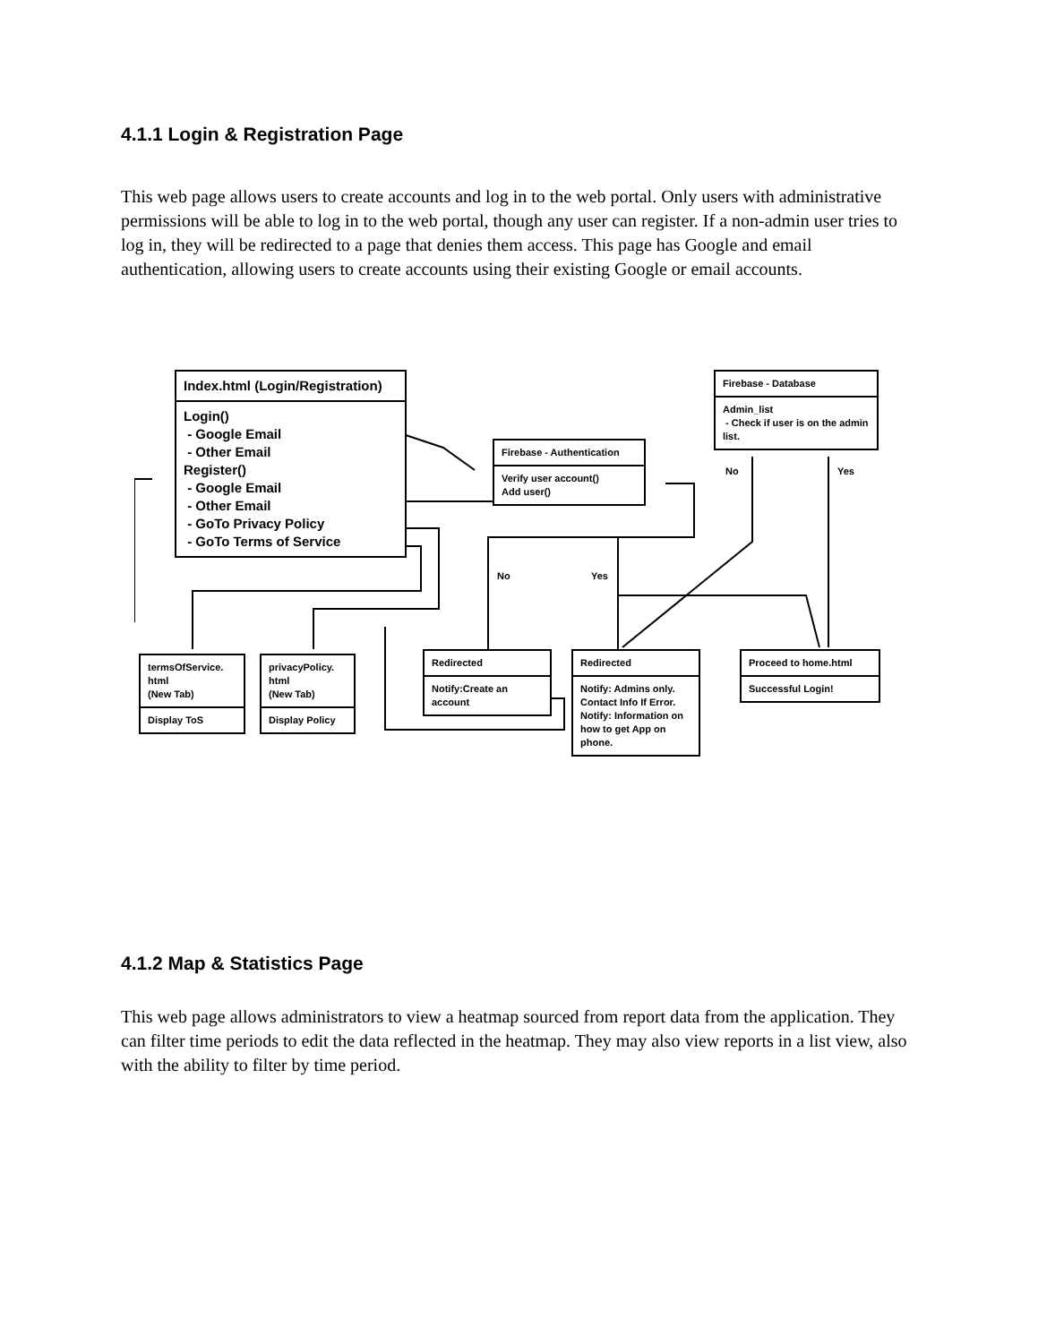4.1.1 Login & Registration Page
This web page allows users to create accounts and log in to the web portal. Only users with administrative permissions will be able to log in to the web portal, though any user can register. If a non-admin user tries to log in, they will be redirected to a page that denies them access. This page has Google and email authentication, allowing users to create accounts using their existing Google or email accounts.
Index.html (Login/Registration)
Login()
- Google Email
- Other Email
Register()
- Google Email
- Other Email
- GoTo Privacy Policy
- GoTo Terms of Service
Firebase - Authentication
Verify user account()
Add user()
Firebase - Database
Admin_list
- Check if user is on the admin list.
No Yes
No Yes
termsOfService.
html
(New Tab)
Display ToS
privacyPolicy.
html
(New Tab)
Display Policy
Redirected
Notify:Create an account
Redirected
Notify: Admins only. Contact Info If Error. Notify: Information on how to get App on phone.
Proceed to home.html
Successful Login!
4.1.2 Map & Statistics Page
This web page allows administrators to view a heatmap sourced from report data from the application. They can filter time periods to edit the data reflected in the heatmap. They may also view reports in a list view, also with the ability to filter by time period.